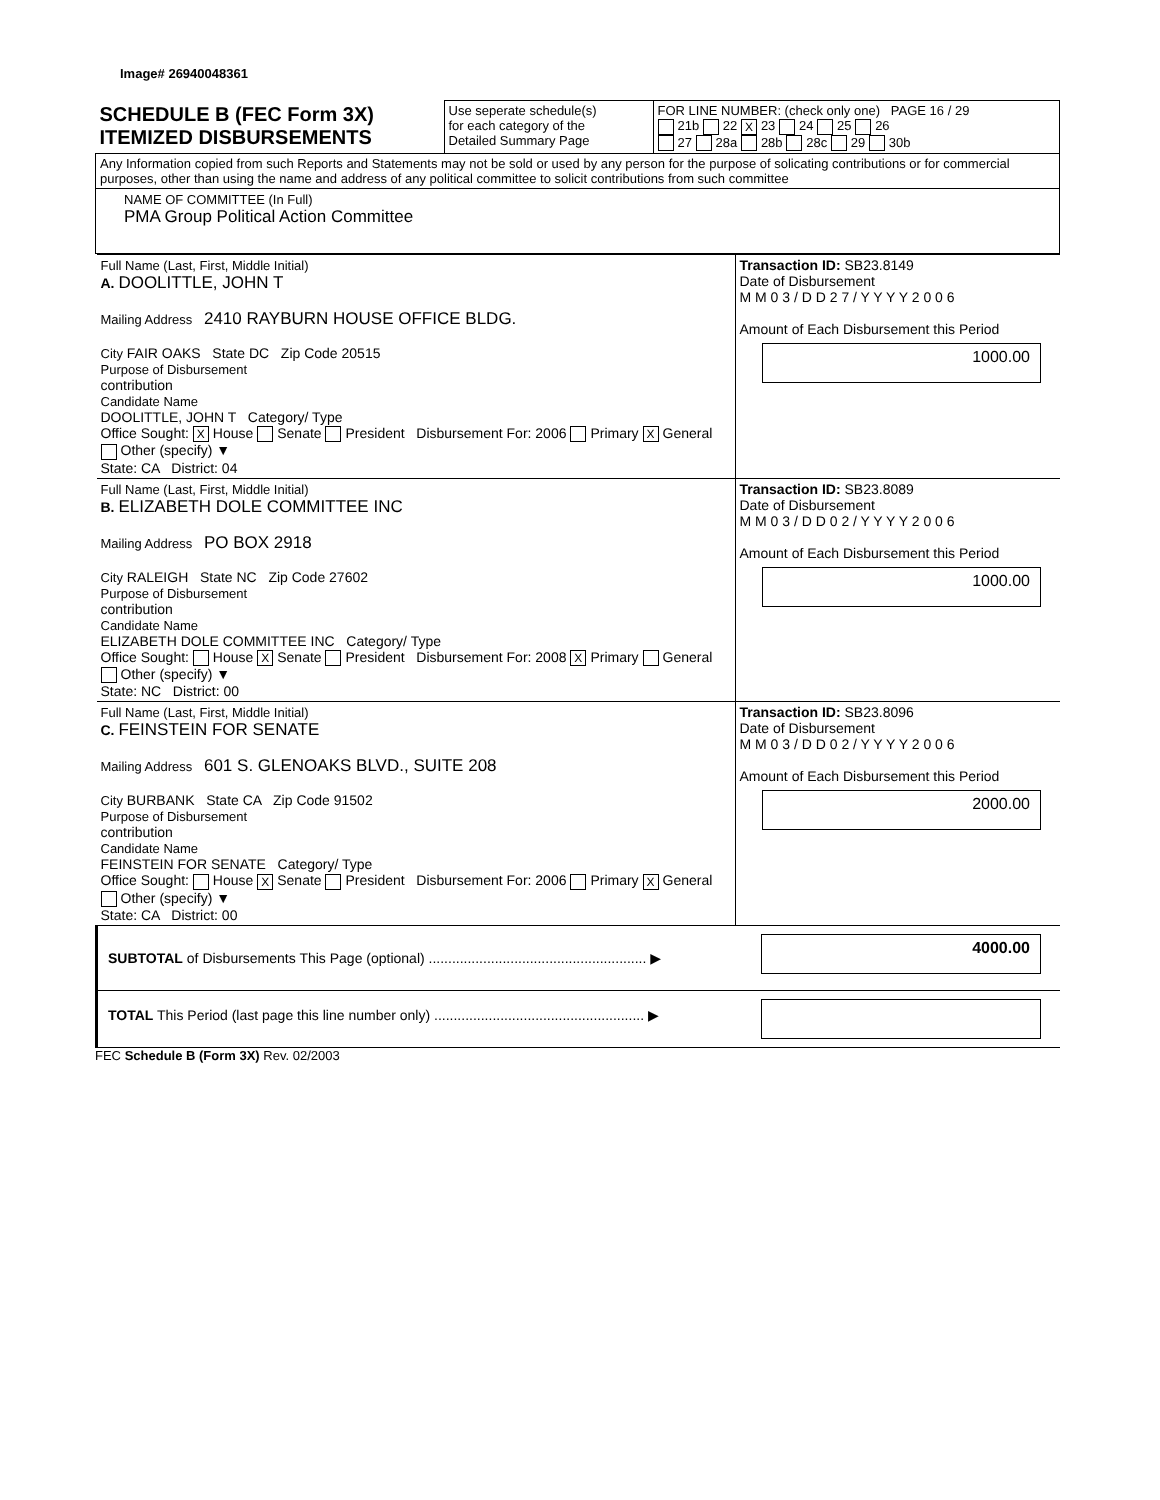Image# 26940048361
| SCHEDULE B (FEC Form 3X) ITEMIZED DISBURSEMENTS | Use seperate schedule(s) for each category of the Detailed Summary Page | FOR LINE NUMBER: (check only one) PAGE 16 / 29 21b 22 X 23 24 25 26 27 28a 28b 28c 29 30b |
| Any Information copied from such Reports and Statements may not be sold or used by any person for the purpose of solicating contributions or for commercial purposes, other than using the name and address of any political committee to solicit contributions from such committee | | |
| NAME OF COMMITTEE (In Full) PMA Group Political Action Committee | | |
| Full Name (Last, First, Middle Initial) A. DOOLITTLE, JOHN T Mailing Address 2410 RAYBURN HOUSE OFFICE BLDG. City FAIR OAKS State DC Zip Code 20515 Purpose of Disbursement contribution Candidate Name DOOLITTLE, JOHN T Category/ Type Office Sought: X House Senate President Disbursement For: 2006 Primary X General Other (specify) ▼ State: CA District: 04 | Transaction ID: SB23.8149 Date of Disbursement M M 0 3 / D D 2 7 / Y Y Y Y 2 0 0 6 Amount of Each Disbursement this Period 1000.00 |
| Full Name (Last, First, Middle Initial) B. ELIZABETH DOLE COMMITTEE INC Mailing Address PO BOX 2918 City RALEIGH State NC Zip Code 27602 Purpose of Disbursement contribution Candidate Name ELIZABETH DOLE COMMITTEE INC Category/ Type Office Sought: House X Senate President Disbursement For: 2008 X Primary General Other (specify) ▼ State: NC District: 00 | Transaction ID: SB23.8089 Date of Disbursement M M 0 3 / D D 0 2 / Y Y Y Y 2 0 0 6 Amount of Each Disbursement this Period 1000.00 |
| Full Name (Last, First, Middle Initial) C. FEINSTEIN FOR SENATE Mailing Address 601 S. GLENOAKS BLVD., SUITE 208 City BURBANK State CA Zip Code 91502 Purpose of Disbursement contribution Candidate Name FEINSTEIN FOR SENATE Category/ Type Office Sought: House X Senate President Disbursement For: 2006 Primary X General Other (specify) ▼ State: CA District: 00 | Transaction ID: SB23.8096 Date of Disbursement M M 0 3 / D D 0 2 / Y Y Y Y 2 0 0 6 Amount of Each Disbursement this Period 2000.00 |
| SUBTOTAL of Disbursements This Page (optional) ........................................................ ▶ | 4000.00 |
| TOTAL This Period (last page this line number only) ...................................................... ▶ | |
FEC Schedule B (Form 3X) Rev. 02/2003